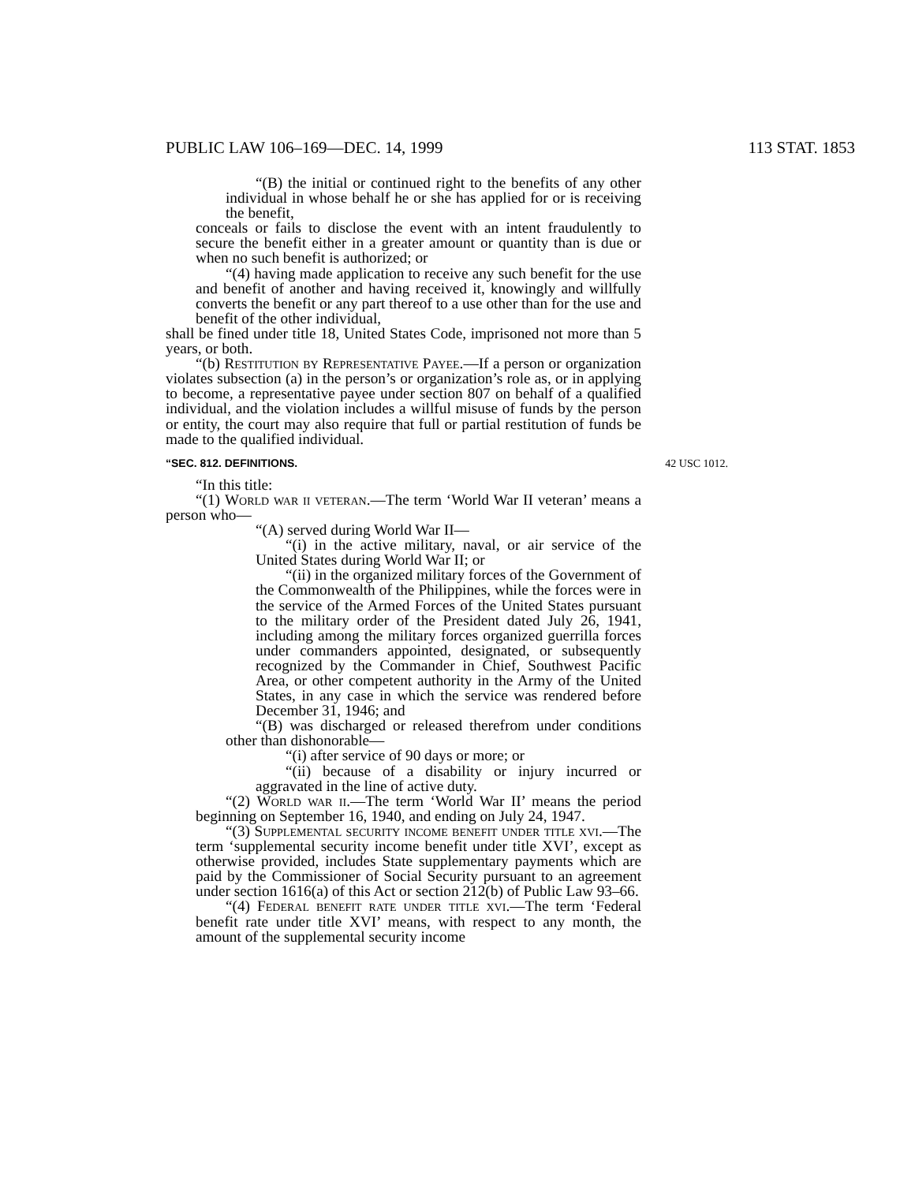PUBLIC LAW 106–169—DEC. 14, 1999 113 STAT. 1853
“(B) the initial or continued right to the benefits of any other individual in whose behalf he or she has applied for or is receiving the benefit,
conceals or fails to disclose the event with an intent fraudulently to secure the benefit either in a greater amount or quantity than is due or when no such benefit is authorized; or
“(4) having made application to receive any such benefit for the use and benefit of another and having received it, knowingly and willfully converts the benefit or any part thereof to a use other than for the use and benefit of the other individual,
shall be fined under title 18, United States Code, imprisoned not more than 5 years, or both.
“(b) Restitution by Representative Payee.—If a person or organization violates subsection (a) in the person’s or organization’s role as, or in applying to become, a representative payee under section 807 on behalf of a qualified individual, and the violation includes a willful misuse of funds by the person or entity, the court may also require that full or partial restitution of funds be made to the qualified individual.
“SEC. 812. DEFINITIONS. 42 USC 1012.
“In this title:
“(1) World war ii veteran.—The term ‘World War II veteran’ means a person who—
“(A) served during World War II—
“(i) in the active military, naval, or air service of the United States during World War II; or
“(ii) in the organized military forces of the Government of the Commonwealth of the Philippines, while the forces were in the service of the Armed Forces of the United States pursuant to the military order of the President dated July 26, 1941, including among the military forces organized guerrilla forces under commanders appointed, designated, or subsequently recognized by the Commander in Chief, Southwest Pacific Area, or other competent authority in the Army of the United States, in any case in which the service was rendered before December 31, 1946; and
“(B) was discharged or released therefrom under conditions other than dishonorable—
“(i) after service of 90 days or more; or
“(ii) because of a disability or injury incurred or aggravated in the line of active duty.
“(2) World war ii.—The term ‘World War II’ means the period beginning on September 16, 1940, and ending on July 24, 1947.
“(3) Supplemental security income benefit under title xvi.—The term ‘supplemental security income benefit under title XVI’, except as otherwise provided, includes State supplementary payments which are paid by the Commissioner of Social Security pursuant to an agreement under section 1616(a) of this Act or section 212(b) of Public Law 93–66.
“(4) Federal benefit rate under title xvi.—The term ‘Federal benefit rate under title XVI’ means, with respect to any month, the amount of the supplemental security income